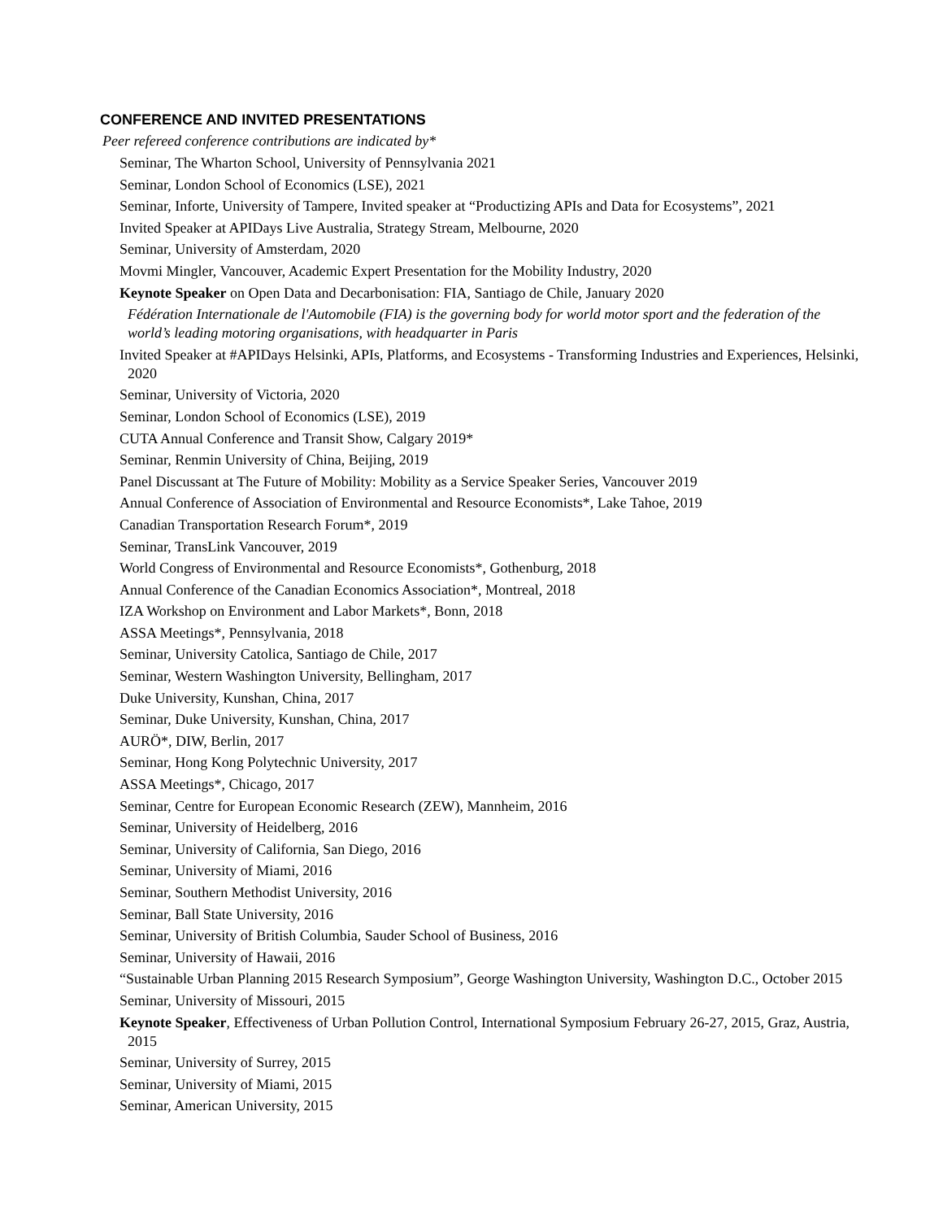CONFERENCE AND INVITED PRESENTATIONS
Peer refereed conference contributions are indicated by*
Seminar, The Wharton School, University of Pennsylvania 2021
Seminar, London School of Economics (LSE), 2021
Seminar, Inforte, University of Tampere, Invited speaker at “Productizing APIs and Data for Ecosystems”, 2021
Invited Speaker at APIDays Live Australia, Strategy Stream, Melbourne, 2020
Seminar, University of Amsterdam, 2020
Movmi Mingler, Vancouver, Academic Expert Presentation for the Mobility Industry, 2020
Keynote Speaker on Open Data and Decarbonisation: FIA, Santiago de Chile, January 2020
Fédération Internationale de l'Automobile (FIA) is the governing body for world motor sport and the federation of the world’s leading motoring organisations, with headquarter in Paris
Invited Speaker at #APIDays Helsinki, APIs, Platforms, and Ecosystems - Transforming Industries and Experiences, Helsinki, 2020
Seminar, University of Victoria, 2020
Seminar, London School of Economics (LSE), 2019
CUTA Annual Conference and Transit Show, Calgary 2019*
Seminar, Renmin University of China, Beijing, 2019
Panel Discussant at The Future of Mobility: Mobility as a Service Speaker Series, Vancouver 2019
Annual Conference of Association of Environmental and Resource Economists*, Lake Tahoe, 2019
Canadian Transportation Research Forum*, 2019
Seminar, TransLink Vancouver, 2019
World Congress of Environmental and Resource Economists*, Gothenburg, 2018
Annual Conference of the Canadian Economics Association*, Montreal, 2018
IZA Workshop on Environment and Labor Markets*, Bonn, 2018
ASSA Meetings*, Pennsylvania, 2018
Seminar, University Catolica, Santiago de Chile, 2017
Seminar, Western Washington University, Bellingham, 2017
Duke University, Kunshan, China, 2017
Seminar, Duke University, Kunshan, China, 2017
AURÖ*, DIW, Berlin, 2017
Seminar, Hong Kong Polytechnic University, 2017
ASSA Meetings*, Chicago, 2017
Seminar, Centre for European Economic Research (ZEW), Mannheim, 2016
Seminar, University of Heidelberg, 2016
Seminar, University of California, San Diego, 2016
Seminar, University of Miami, 2016
Seminar, Southern Methodist University, 2016
Seminar, Ball State University, 2016
Seminar, University of British Columbia, Sauder School of Business, 2016
Seminar, University of Hawaii, 2016
“Sustainable Urban Planning 2015 Research Symposium”, George Washington University, Washington D.C., October 2015
Seminar, University of Missouri, 2015
Keynote Speaker, Effectiveness of Urban Pollution Control, International Symposium February 26-27, 2015, Graz, Austria, 2015
Seminar, University of Surrey, 2015
Seminar, University of Miami, 2015
Seminar, American University, 2015